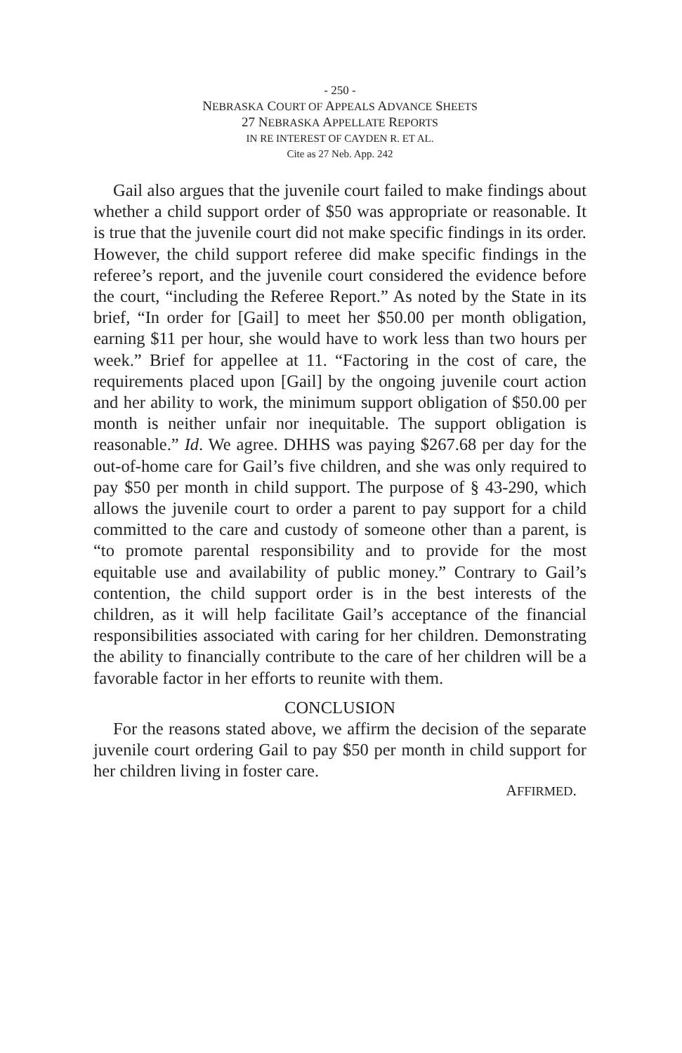- 250 -
NEBRASKA COURT OF APPEALS ADVANCE SHEETS
27 NEBRASKA APPELLATE REPORTS
IN RE INTEREST OF CAYDEN R. ET AL.
Cite as 27 Neb. App. 242
Gail also argues that the juvenile court failed to make findings about whether a child support order of $50 was appropriate or reasonable. It is true that the juvenile court did not make specific findings in its order. However, the child support referee did make specific findings in the referee’s report, and the juvenile court considered the evidence before the court, “including the Referee Report.” As noted by the State in its brief, “In order for [Gail] to meet her $50.00 per month obligation, earning $11 per hour, she would have to work less than two hours per week.” Brief for appellee at 11. “Factoring in the cost of care, the requirements placed upon [Gail] by the ongoing juvenile court action and her ability to work, the minimum support obligation of $50.00 per month is neither unfair nor inequitable. The support obligation is reasonable.” Id. We agree. DHHS was paying $267.68 per day for the out-of-home care for Gail’s five children, and she was only required to pay $50 per month in child support. The purpose of § 43-290, which allows the juvenile court to order a parent to pay support for a child committed to the care and custody of someone other than a parent, is “to promote parental responsibility and to provide for the most equitable use and availability of public money.” Contrary to Gail’s contention, the child support order is in the best interests of the children, as it will help facilitate Gail’s acceptance of the financial responsibilities associated with caring for her children. Demonstrating the ability to financially contribute to the care of her children will be a favorable factor in her efforts to reunite with them.
CONCLUSION
For the reasons stated above, we affirm the decision of the separate juvenile court ordering Gail to pay $50 per month in child support for her children living in foster care.
AFFIRMED.